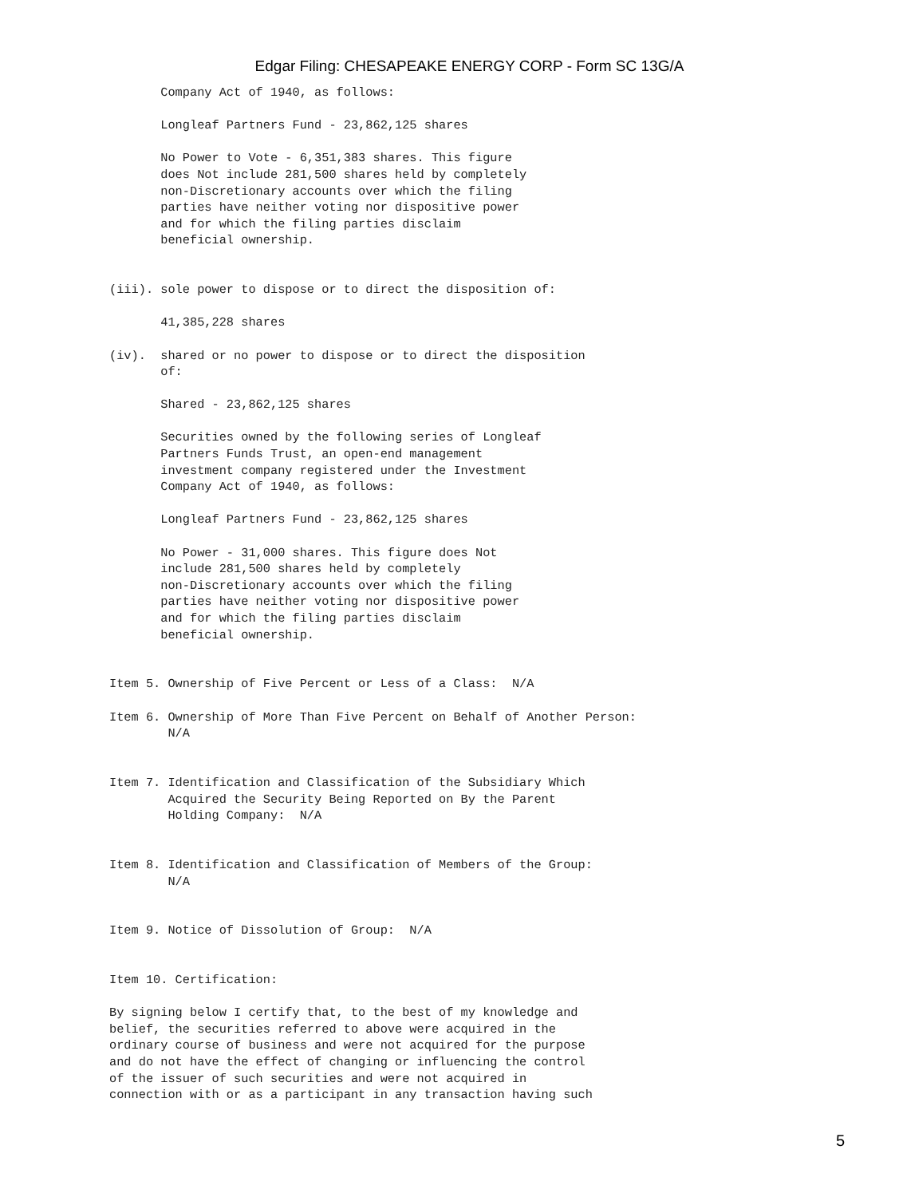Edgar Filing: CHESAPEAKE ENERGY CORP - Form SC 13G/A
       Company Act of 1940, as follows:

       Longleaf Partners Fund - 23,862,125 shares

       No Power to Vote - 6,351,383 shares. This figure
       does Not include 281,500 shares held by completely
       non-Discretionary accounts over which the filing
       parties have neither voting nor dispositive power
       and for which the filing parties disclaim
       beneficial ownership.


(iii). sole power to dispose or to direct the disposition of:

       41,385,228 shares

(iv).  shared or no power to dispose or to direct the disposition
       of:

       Shared - 23,862,125 shares

       Securities owned by the following series of Longleaf
       Partners Funds Trust, an open-end management
       investment company registered under the Investment
       Company Act of 1940, as follows:

       Longleaf Partners Fund - 23,862,125 shares

       No Power - 31,000 shares. This figure does Not
       include 281,500 shares held by completely
       non-Discretionary accounts over which the filing
       parties have neither voting nor dispositive power
       and for which the filing parties disclaim
       beneficial ownership.


Item 5. Ownership of Five Percent or Less of a Class:  N/A

Item 6. Ownership of More Than Five Percent on Behalf of Another Person:
        N/A


Item 7. Identification and Classification of the Subsidiary Which
        Acquired the Security Being Reported on By the Parent
        Holding Company:  N/A


Item 8. Identification and Classification of Members of the Group:
        N/A


Item 9. Notice of Dissolution of Group:  N/A


Item 10. Certification:

By signing below I certify that, to the best of my knowledge and
belief, the securities referred to above were acquired in the
ordinary course of business and were not acquired for the purpose
and do not have the effect of changing or influencing the control
of the issuer of such securities and were not acquired in
connection with or as a participant in any transaction having such
5